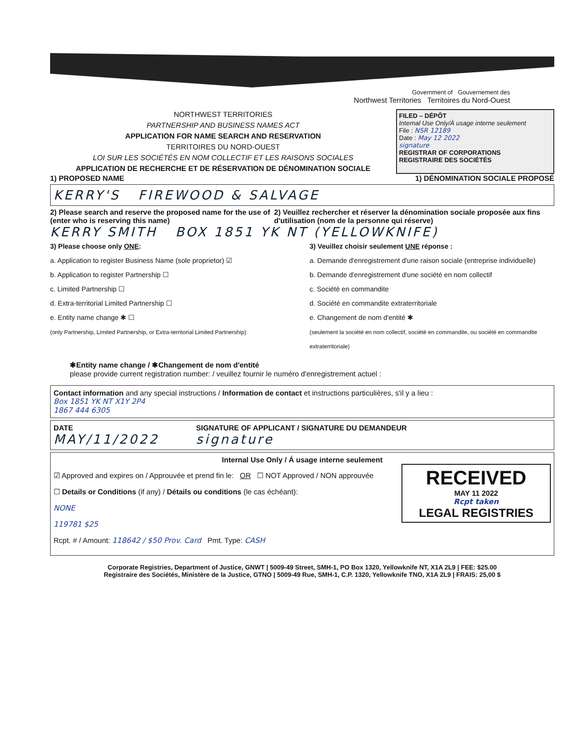Government of Gouvernement des
Northwest Territories Territoires du Nord-Ouest
NORTHWEST TERRITORIES
PARTNERSHIP AND BUSINESS NAMES ACT
APPLICATION FOR NAME SEARCH AND RESERVATION
TERRITOIRES DU NORD-OUEST
LOI SUR LES SOCIÉTÉS EN NOM COLLECTIF ET LES RAISONS SOCIALES
APPLICATION DE RECHERCHE ET DE RÉSERVATION DE DÉNOMINATION SOCIALE
FILED – DÉPÔT
Internal Use Only/À usage interne seulement
File : NSR 12189
Date : May 12 2022
signature
REGISTRAR OF CORPORATIONS
REGISTRAIRE DES SOCIÉTÉS
1) PROPOSED NAME 1) DÉNOMINATION SOCIALE PROPOSÉ
KERRY'S FIREWOOD & SALVAGE
2) Please search and reserve the proposed name for the use of (enter who is reserving this name) 2) Veuillez rechercher et réserver la dénomination sociale proposée aux fins d'utilisation (nom de la personne qui réserve)
KERRY SMITH BOX 1851 YK NT (YELLOWKNIFE)
3) Please choose only ONE:
a. Application to register Business Name (sole proprietor) ☑
b. Application to register Partnership ☐
c. Limited Partnership ☐
d. Extra-territorial Limited Partnership ☐
e. Entity name change ✱ ☐
(only Partnership, Limited Partnership, or Extra-territorial Limited Partnership)
3) Veuillez choisir seulement UNE réponse :
a. Demande d'enregistrement d'une raison sociale (entreprise individuelle)
b. Demande d'enregistrement d'une société en nom collectif
c. Société en commandite
d. Société en commandite extraterritoriale
e. Changement de nom d'entité ✱
(seulement la société en nom collectif, société en commandite, ou société en commandite extraterritoriale)
✱Entity name change / ✱Changement de nom d'entité
please provide current registration number: / veuillez fournir le numéro d'enregistrement actuel :
Contact information and any special instructions / Information de contact et instructions particulières, s'il y a lieu :
Box 1851 YK NT X1Y 2P4
1867 444 6305
DATE
MAY/11/2022
SIGNATURE OF APPLICANT / SIGNATURE DU DEMANDEUR
signature
Internal Use Only / Á usage interne seulement
RECEIVED
MAY 11 2022
Rcpt taken
LEGAL REGISTRIES
☑ Approved and expires on / Approuvée et prend fin le: OR ☐ NOT Approved / NON approuvée
☐ Details or Conditions (if any) / Détails ou conditions (le cas échéant):
NONE
119781 $25
Rcpt. # / Amount: 118642 / $50 Prov. Card Pmt. Type: CASH
Corporate Registries, Department of Justice, GNWT | 5009-49 Street, SMH-1, PO Box 1320, Yellowknife NT, X1A 2L9 | FEE: $25.00
Registraire des Sociétés, Ministère de la Justice, GTNO | 5009-49 Rue, SMH-1, C.P. 1320, Yellowknife TNO, X1A 2L9 | FRAIS: 25,00 $